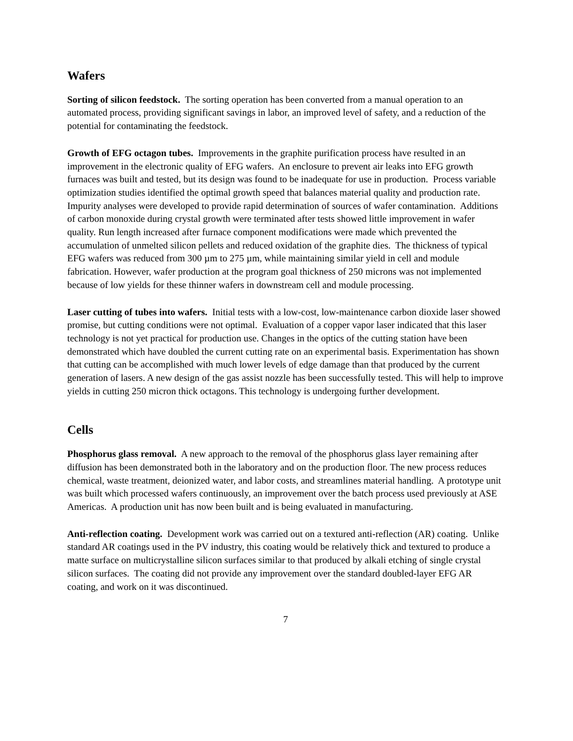Wafers
Sorting of silicon feedstock. The sorting operation has been converted from a manual operation to an automated process, providing significant savings in labor, an improved level of safety, and a reduction of the potential for contaminating the feedstock.
Growth of EFG octagon tubes. Improvements in the graphite purification process have resulted in an improvement in the electronic quality of EFG wafers. An enclosure to prevent air leaks into EFG growth furnaces was built and tested, but its design was found to be inadequate for use in production. Process variable optimization studies identified the optimal growth speed that balances material quality and production rate. Impurity analyses were developed to provide rapid determination of sources of wafer contamination. Additions of carbon monoxide during crystal growth were terminated after tests showed little improvement in wafer quality. Run length increased after furnace component modifications were made which prevented the accumulation of unmelted silicon pellets and reduced oxidation of the graphite dies. The thickness of typical EFG wafers was reduced from 300 µm to 275 µm, while maintaining similar yield in cell and module fabrication. However, wafer production at the program goal thickness of 250 microns was not implemented because of low yields for these thinner wafers in downstream cell and module processing.
Laser cutting of tubes into wafers. Initial tests with a low-cost, low-maintenance carbon dioxide laser showed promise, but cutting conditions were not optimal. Evaluation of a copper vapor laser indicated that this laser technology is not yet practical for production use. Changes in the optics of the cutting station have been demonstrated which have doubled the current cutting rate on an experimental basis. Experimentation has shown that cutting can be accomplished with much lower levels of edge damage than that produced by the current generation of lasers. A new design of the gas assist nozzle has been successfully tested. This will help to improve yields in cutting 250 micron thick octagons. This technology is undergoing further development.
Cells
Phosphorus glass removal. A new approach to the removal of the phosphorus glass layer remaining after diffusion has been demonstrated both in the laboratory and on the production floor. The new process reduces chemical, waste treatment, deionized water, and labor costs, and streamlines material handling. A prototype unit was built which processed wafers continuously, an improvement over the batch process used previously at ASE Americas. A production unit has now been built and is being evaluated in manufacturing.
Anti-reflection coating. Development work was carried out on a textured anti-reflection (AR) coating. Unlike standard AR coatings used in the PV industry, this coating would be relatively thick and textured to produce a matte surface on multicrystalline silicon surfaces similar to that produced by alkali etching of single crystal silicon surfaces. The coating did not provide any improvement over the standard doubled-layer EFG AR coating, and work on it was discontinued.
7